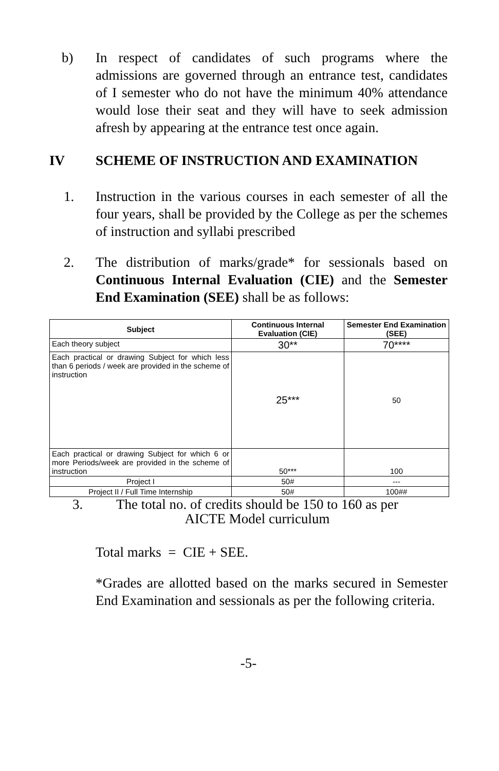b) In respect of candidates of such programs where the admissions are governed through an entrance test, candidates of I semester who do not have the minimum 40% attendance would lose their seat and they will have to seek admission afresh by appearing at the entrance test once again.
IV SCHEME OF INSTRUCTION AND EXAMINATION
1. Instruction in the various courses in each semester of all the four years, shall be provided by the College as per the schemes of instruction and syllabi prescribed
2. The distribution of marks/grade* for sessionals based on Continuous Internal Evaluation (CIE) and the Semester End Examination (SEE) shall be as follows:
| Subject | Continuous Internal Evaluation (CIE) | Semester End Examination (SEE) |
| --- | --- | --- |
| Each theory subject | 30** | 70**** |
| Each practical or drawing Subject for which less than 6 periods / week are provided in the scheme of instruction | 25*** | 50 |
| Each practical or drawing Subject for which 6 or more Periods/week are provided in the scheme of instruction | 50*** | 100 |
| Project I | 50# | --- |
| Project II / Full Time Internship | 50# | 100## |
3. The total no. of credits should be 150 to 160 as per
AICTE Model curriculum
Total marks = CIE + SEE.
*Grades are allotted based on the marks secured in Semester End Examination and sessionals as per the following criteria.
-5-